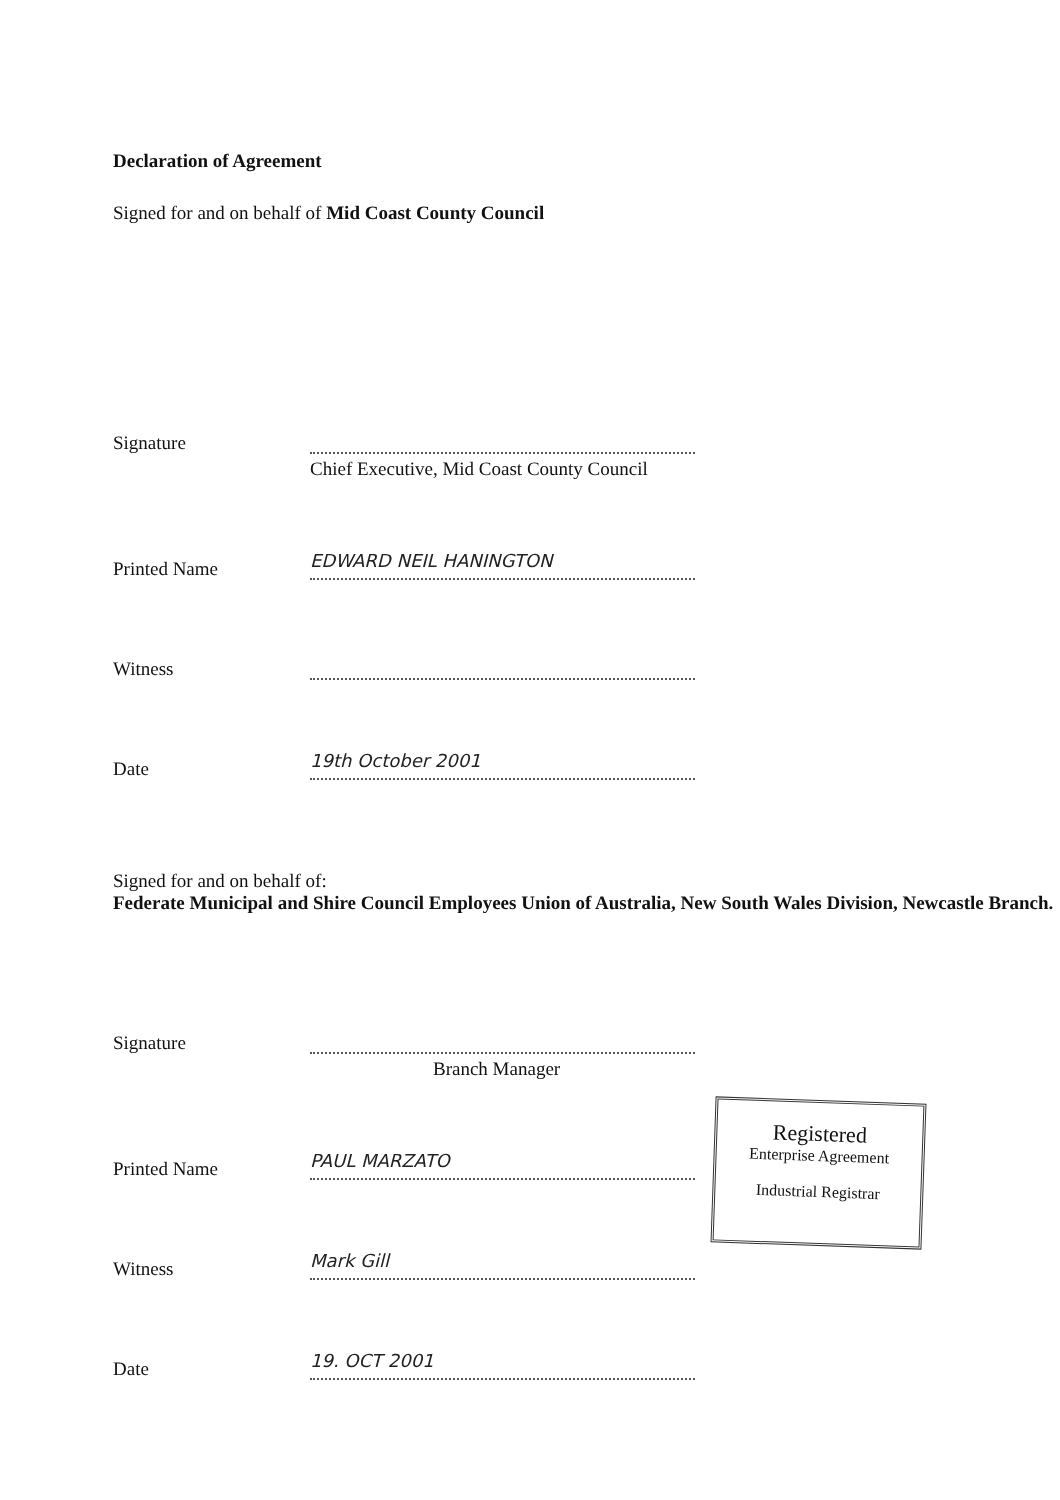Declaration of Agreement
Signed for and on behalf of Mid Coast County Council
Signature
Chief Executive, Mid Coast County Council
Printed Name
EDWARD NEIL HANINGTON
Witness
Date
19th October 2001
Signed for and on behalf of:
Federate Municipal and Shire Council Employees Union of Australia, New South Wales Division, Newcastle Branch.
Signature
Branch Manager
Printed Name
PAUL MARZATO
Witness
Mark Gill
Date
19. OCT 2001
Registered
Enterprise Agreement
Industrial Registrar